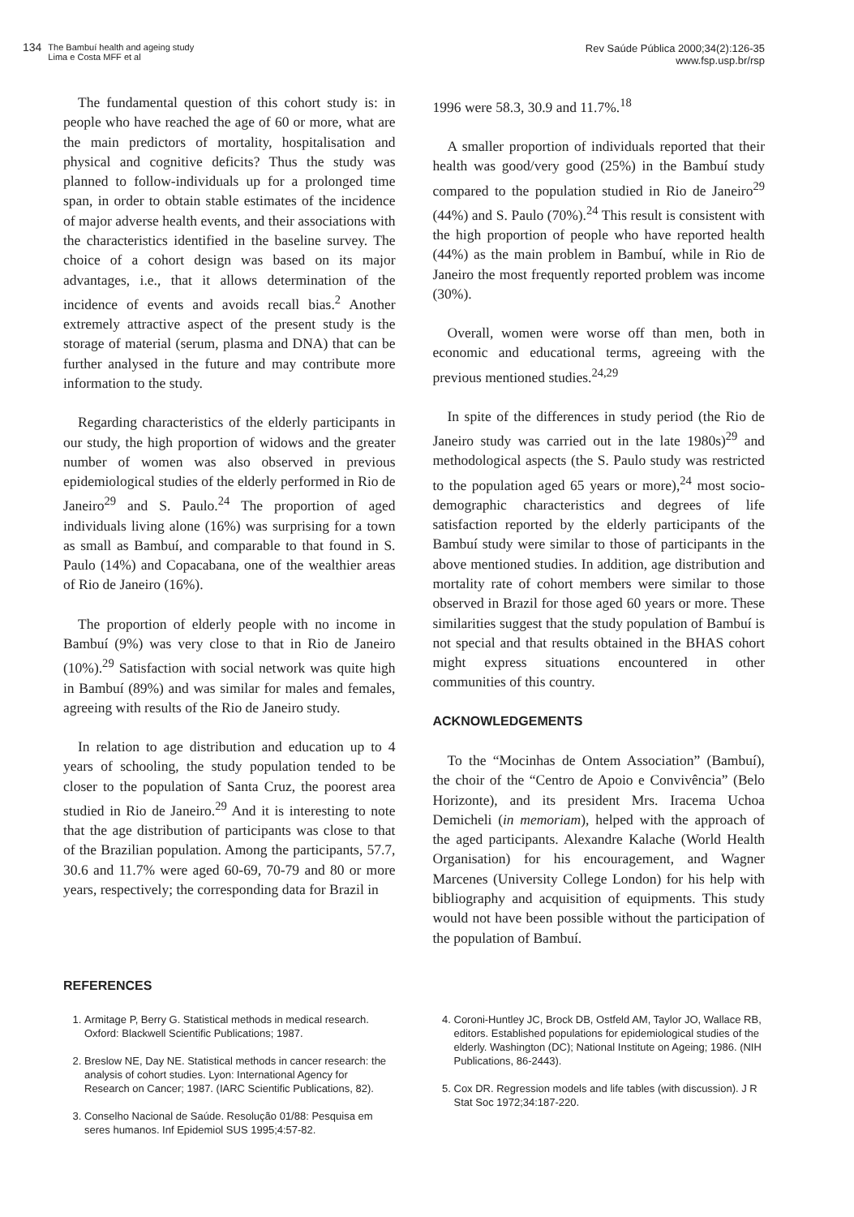134
The Bambuí health and ageing study
Lima e Costa MFF et al
Rev Saúde Pública 2000;34(2):126-35
www.fsp.usp.br/rsp
The fundamental question of this cohort study is: in people who have reached the age of 60 or more, what are the main predictors of mortality, hospitalisation and physical and cognitive deficits? Thus the study was planned to follow-individuals up for a prolonged time span, in order to obtain stable estimates of the incidence of major adverse health events, and their associations with the characteristics identified in the baseline survey. The choice of a cohort design was based on its major advantages, i.e., that it allows determination of the incidence of events and avoids recall bias.<sup>2</sup> Another extremely attractive aspect of the present study is the storage of material (serum, plasma and DNA) that can be further analysed in the future and may contribute more information to the study.
Regarding characteristics of the elderly participants in our study, the high proportion of widows and the greater number of women was also observed in previous epidemiological studies of the elderly performed in Rio de Janeiro<sup>29</sup> and S. Paulo.<sup>24</sup> The proportion of aged individuals living alone (16%) was surprising for a town as small as Bambuí, and comparable to that found in S. Paulo (14%) and Copacabana, one of the wealthier areas of Rio de Janeiro (16%).
The proportion of elderly people with no income in Bambuí (9%) was very close to that in Rio de Janeiro (10%).<sup>29</sup> Satisfaction with social network was quite high in Bambuí (89%) and was similar for males and females, agreeing with results of the Rio de Janeiro study.
In relation to age distribution and education up to 4 years of schooling, the study population tended to be closer to the population of Santa Cruz, the poorest area studied in Rio de Janeiro.<sup>29</sup> And it is interesting to note that the age distribution of participants was close to that of the Brazilian population. Among the participants, 57.7, 30.6 and 11.7% were aged 60-69, 70-79 and 80 or more years, respectively; the corresponding data for Brazil in
1996 were 58.3, 30.9 and 11.7%.<sup>18</sup>
A smaller proportion of individuals reported that their health was good/very good (25%) in the Bambuí study compared to the population studied in Rio de Janeiro<sup>29</sup> (44%) and S. Paulo (70%).<sup>24</sup> This result is consistent with the high proportion of people who have reported health (44%) as the main problem in Bambuí, while in Rio de Janeiro the most frequently reported problem was income (30%).
Overall, women were worse off than men, both in economic and educational terms, agreeing with the previous mentioned studies.<sup>24,29</sup>
In spite of the differences in study period (the Rio de Janeiro study was carried out in the late 1980s)<sup>29</sup> and methodological aspects (the S. Paulo study was restricted to the population aged 65 years or more),<sup>24</sup> most socio-demographic characteristics and degrees of life satisfaction reported by the elderly participants of the Bambuí study were similar to those of participants in the above mentioned studies. In addition, age distribution and mortality rate of cohort members were similar to those observed in Brazil for those aged 60 years or more. These similarities suggest that the study population of Bambuí is not special and that results obtained in the BHAS cohort might express situations encountered in other communities of this country.
ACKNOWLEDGEMENTS
To the “Mocinhas de Ontem Association” (Bambuí), the choir of the “Centro de Apoio e Convivência” (Belo Horizonte), and its president Mrs. Iracema Uchoa Demicheli (in memoriam), helped with the approach of the aged participants. Alexandre Kalache (World Health Organisation) for his encouragement, and Wagner Marcenes (University College London) for his help with bibliography and acquisition of equipments. This study would not have been possible without the participation of the population of Bambuí.
REFERENCES
1. Armitage P, Berry G. Statistical methods in medical research. Oxford: Blackwell Scientific Publications; 1987.
2. Breslow NE, Day NE. Statistical methods in cancer research: the analysis of cohort studies. Lyon: International Agency for Research on Cancer; 1987. (IARC Scientific Publications, 82).
3. Conselho Nacional de Saúde. Resolução 01/88: Pesquisa em seres humanos. Inf Epidemiol SUS 1995;4:57-82.
4. Coroni-Huntley JC, Brock DB, Ostfeld AM, Taylor JO, Wallace RB, editors. Established populations for epidemiological studies of the elderly. Washington (DC); National Institute on Ageing; 1986. (NIH Publications, 86-2443).
5. Cox DR. Regression models and life tables (with discussion). J R Stat Soc 1972;34:187-220.